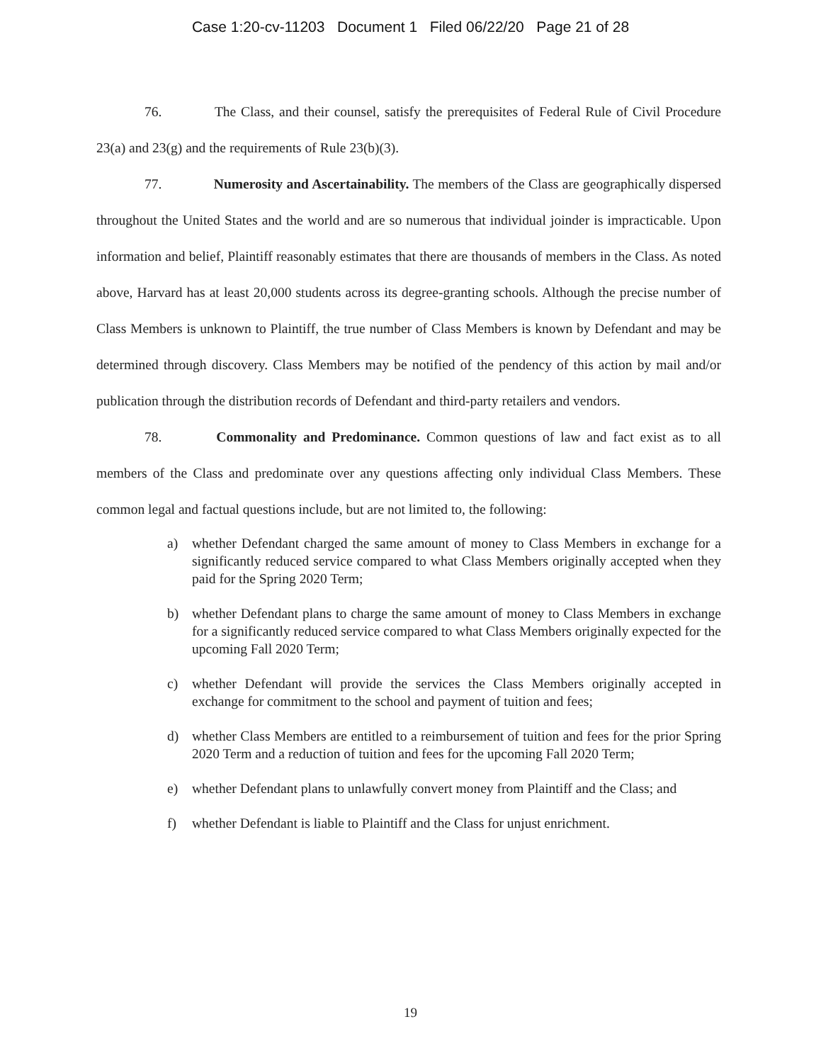Case 1:20-cv-11203 Document 1 Filed 06/22/20 Page 21 of 28
76. The Class, and their counsel, satisfy the prerequisites of Federal Rule of Civil Procedure 23(a) and 23(g) and the requirements of Rule 23(b)(3).
77. Numerosity and Ascertainability. The members of the Class are geographically dispersed throughout the United States and the world and are so numerous that individual joinder is impracticable. Upon information and belief, Plaintiff reasonably estimates that there are thousands of members in the Class. As noted above, Harvard has at least 20,000 students across its degree-granting schools. Although the precise number of Class Members is unknown to Plaintiff, the true number of Class Members is known by Defendant and may be determined through discovery. Class Members may be notified of the pendency of this action by mail and/or publication through the distribution records of Defendant and third-party retailers and vendors.
78. Commonality and Predominance. Common questions of law and fact exist as to all members of the Class and predominate over any questions affecting only individual Class Members. These common legal and factual questions include, but are not limited to, the following:
a) whether Defendant charged the same amount of money to Class Members in exchange for a significantly reduced service compared to what Class Members originally accepted when they paid for the Spring 2020 Term;
b) whether Defendant plans to charge the same amount of money to Class Members in exchange for a significantly reduced service compared to what Class Members originally expected for the upcoming Fall 2020 Term;
c) whether Defendant will provide the services the Class Members originally accepted in exchange for commitment to the school and payment of tuition and fees;
d) whether Class Members are entitled to a reimbursement of tuition and fees for the prior Spring 2020 Term and a reduction of tuition and fees for the upcoming Fall 2020 Term;
e) whether Defendant plans to unlawfully convert money from Plaintiff and the Class; and
f) whether Defendant is liable to Plaintiff and the Class for unjust enrichment.
19